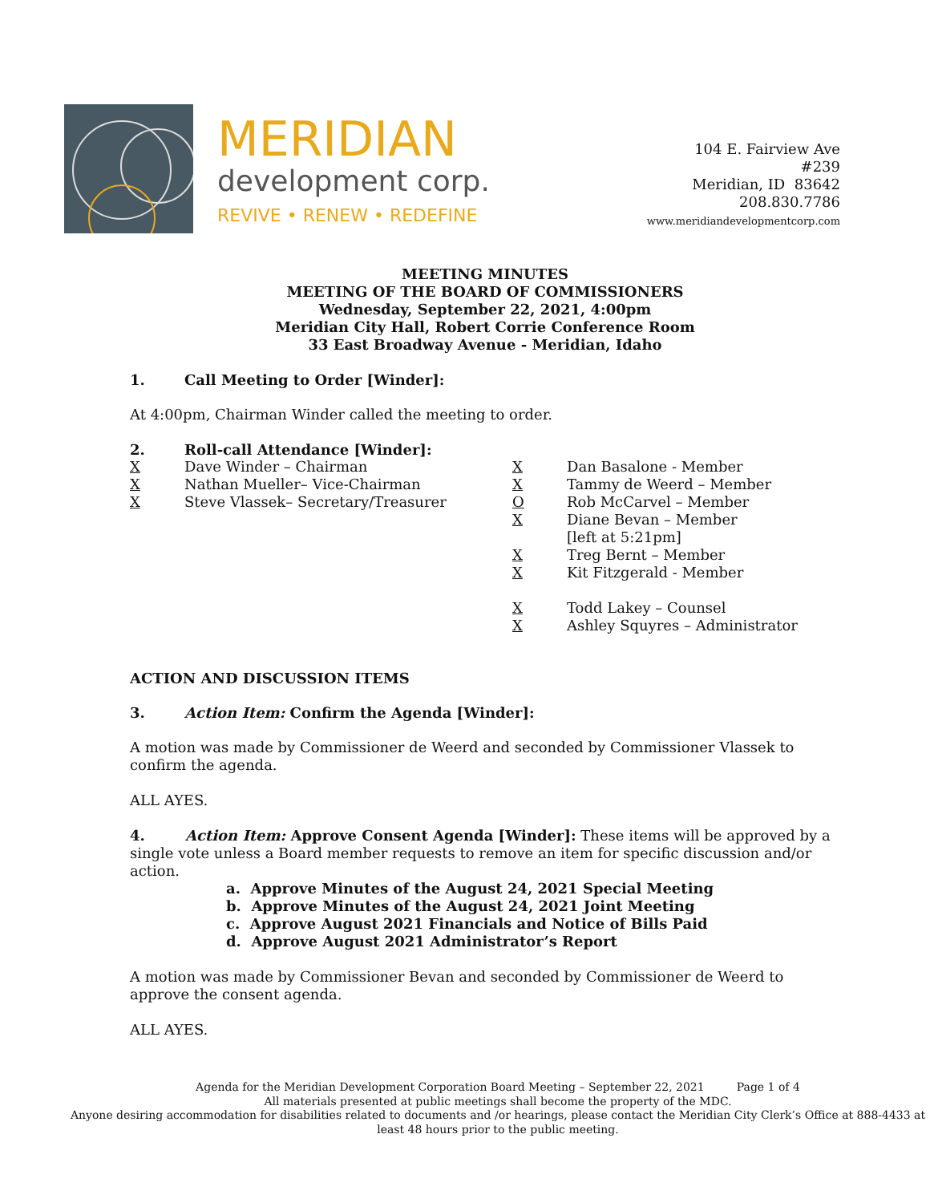MERIDIAN
development corp.
REVIVE • RENEW • REDEFINE
104 E. Fairview Ave
#239
Meridian, ID 83642
208.830.7786
www.meridiandevelopmentcorp.com
MEETING MINUTES
MEETING OF THE BOARD OF COMMISSIONERS
Wednesday, September 22, 2021, 4:00pm
Meridian City Hall, Robert Corrie Conference Room
33 East Broadway Avenue - Meridian, Idaho
1. Call Meeting to Order [Winder]:
At 4:00pm, Chairman Winder called the meeting to order.
2. Roll-call Attendance [Winder]:
X Dave Winder – Chairman
X Nathan Mueller– Vice-Chairman
X Steve Vlassek– Secretary/Treasurer
X Dan Basalone - Member
X Tammy de Weerd – Member
O Rob McCarvel – Member
X Diane Bevan – Member
[left at 5:21pm]
X Treg Bernt – Member
X Kit Fitzgerald - Member
X Todd Lakey – Counsel
X Ashley Squyres – Administrator
ACTION AND DISCUSSION ITEMS
3. Action Item: Confirm the Agenda [Winder]:
A motion was made by Commissioner de Weerd and seconded by Commissioner Vlassek to confirm the agenda.
ALL AYES.
4. Action Item: Approve Consent Agenda [Winder]: These items will be approved by a single vote unless a Board member requests to remove an item for specific discussion and/or action.
a. Approve Minutes of the August 24, 2021 Special Meeting
b. Approve Minutes of the August 24, 2021 Joint Meeting
c. Approve August 2021 Financials and Notice of Bills Paid
d. Approve August 2021 Administrator’s Report
A motion was made by Commissioner Bevan and seconded by Commissioner de Weerd to approve the consent agenda.
ALL AYES.
Agenda for the Meridian Development Corporation Board Meeting – September 22, 2021 Page 1 of 4
All materials presented at public meetings shall become the property of the MDC.
Anyone desiring accommodation for disabilities related to documents and /or hearings, please contact the Meridian City Clerk’s Office at 888-4433 at least 48 hours prior to the public meeting.